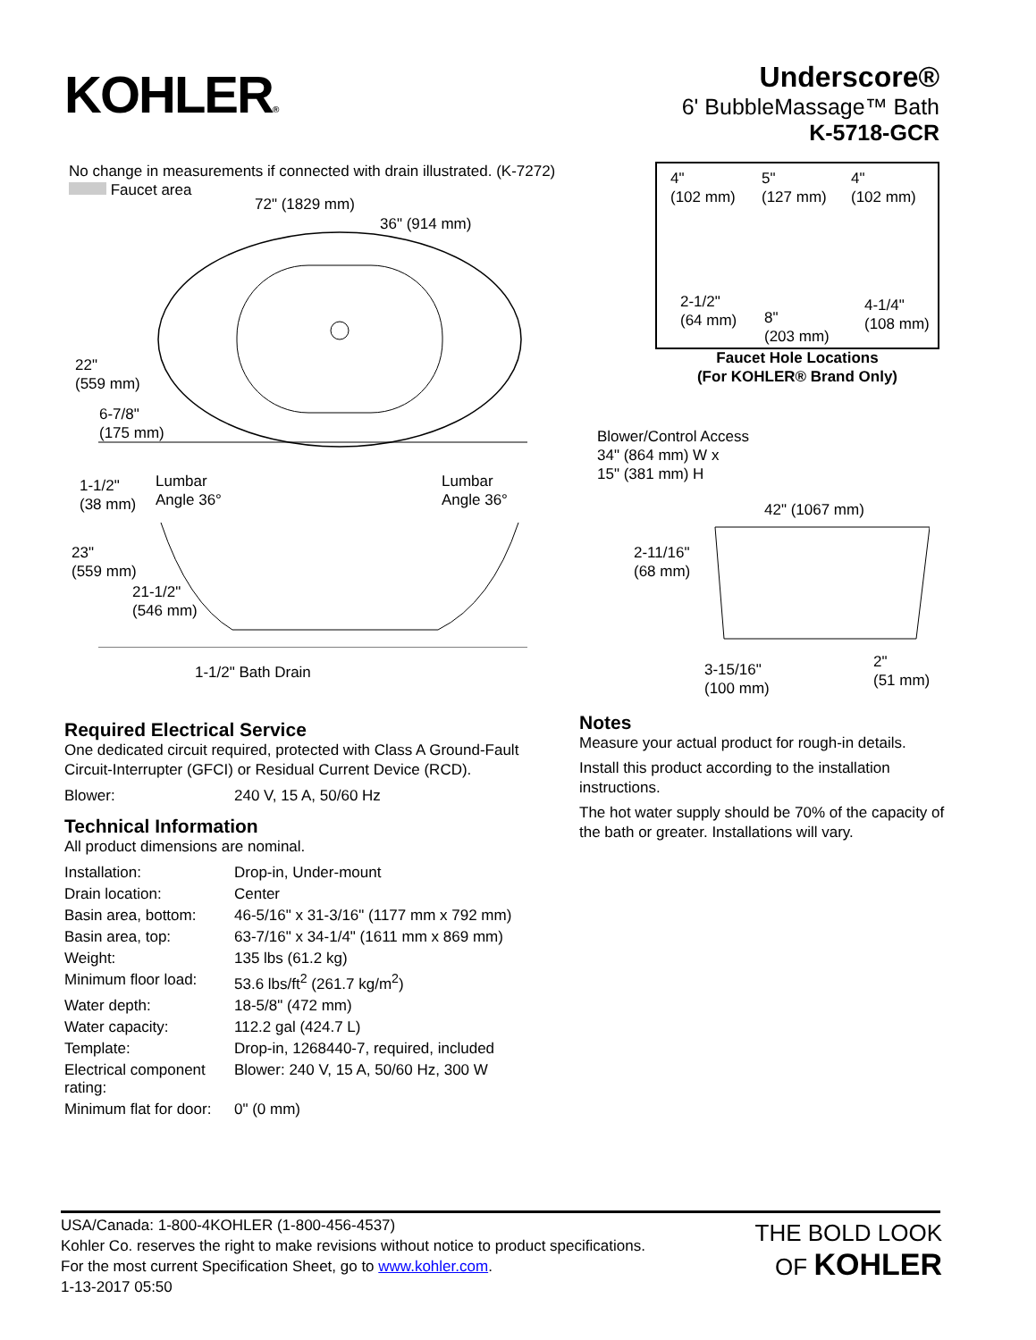KOHLER®
Underscore®
6' BubbleMassage™ Bath
K-5718-GCR
No change in measurements if connected with drain illustrated. (K-7272)
Faucet area
72" (1829 mm)
36" (914 mm)
22"
(559 mm)
6-7/8"
(175 mm)
1-1/2"
(38 mm)
Lumbar
Angle 36°
Lumbar
Angle 36°
23"
(559 mm)
21-1/2"
(546 mm)
1-1/2" Bath Drain
Blower/Control Access
34" (864 mm) W x
15" (381 mm) H
42" (1067 mm)
2-11/16"
(68 mm)
3-15/16"
(100 mm)
2"
(51 mm)
4"
(102 mm)
5"
(127 mm)
4"
(102 mm)
2-1/2"
(64 mm)
8"
(203 mm)
4-1/4"
(108 mm)
Faucet Hole Locations
(For KOHLER® Brand Only)
Required Electrical Service
One dedicated circuit required, protected with Class A Ground-Fault Circuit-Interrupter (GFCI) or Residual Current Device (RCD).
| Blower: | 240 V, 15 A, 50/60 Hz |
Technical Information
All product dimensions are nominal.
| Installation: | Drop-in, Under-mount |
| Drain location: | Center |
| Basin area, bottom: | 46-5/16" x 31-3/16" (1177 mm x 792 mm) |
| Basin area, top: | 63-7/16" x 34-1/4" (1611 mm x 869 mm) |
| Weight: | 135 lbs (61.2 kg) |
| Minimum floor load: | 53.6 lbs/ft<sup>2</sup> (261.7 kg/m<sup>2</sup>) |
| Water depth: | 18-5/8" (472 mm) |
| Water capacity: | 112.2 gal (424.7 L) |
| Template: | Drop-in, 1268440-7, required, included |
| Electrical component rating: | Blower: 240 V, 15 A, 50/60 Hz, 300 W |
| Minimum flat for door: | 0" (0 mm) |
Notes
Measure your actual product for rough-in details.
Install this product according to the installation instructions.
The hot water supply should be 70% of the capacity of the bath or greater. Installations will vary.
USA/Canada: 1-800-4KOHLER (1-800-456-4537)
Kohler Co. reserves the right to make revisions without notice to product specifications.
For the most current Specification Sheet, go to www.kohler.com.
1-13-2017 05:50
THE BOLD LOOK
OF KOHLER